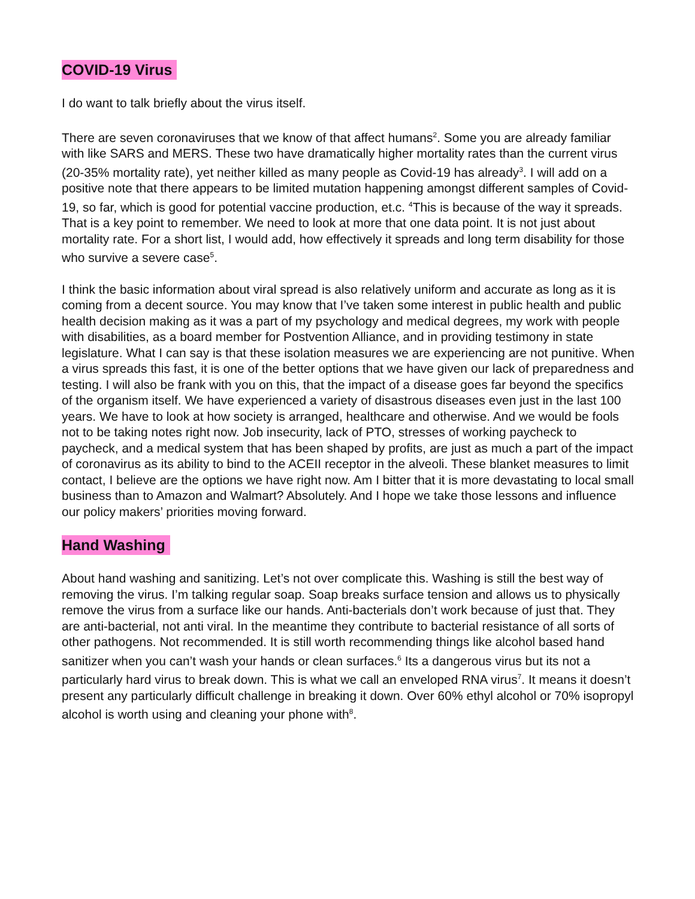COVID-19 Virus
I do want to talk briefly about the virus itself.
There are seven coronaviruses that we know of that affect humans<sup>2</sup>. Some you are already familiar with like SARS and MERS. These two have dramatically higher mortality rates than the current virus (20-35% mortality rate), yet neither killed as many people as Covid-19 has already<sup>3</sup>. I will add on a positive note that there appears to be limited mutation happening amongst different samples of Covid-19, so far, which is good for potential vaccine production, et.c. <sup>4</sup>This is because of the way it spreads. That is a key point to remember. We need to look at more that one data point. It is not just about mortality rate. For a short list, I would add, how effectively it spreads and long term disability for those who survive a severe case<sup>5</sup>.
I think the basic information about viral spread is also relatively uniform and accurate as long as it is coming from a decent source. You may know that I’ve taken some interest in public health and public health decision making as it was a part of my psychology and medical degrees, my work with people with disabilities, as a board member for Postvention Alliance, and in providing testimony in state legislature. What I can say is that these isolation measures we are experiencing are not punitive. When a virus spreads this fast, it is one of the better options that we have given our lack of preparedness and testing. I will also be frank with you on this, that the impact of a disease goes far beyond the specifics of the organism itself. We have experienced a variety of disastrous diseases even just in the last 100 years. We have to look at how society is arranged, healthcare and otherwise. And we would be fools not to be taking notes right now. Job insecurity, lack of PTO, stresses of working paycheck to paycheck, and a medical system that has been shaped by profits, are just as much a part of the impact of coronavirus as its ability to bind to the ACEII receptor in the alveoli. These blanket measures to limit contact, I believe are the options we have right now. Am I bitter that it is more devastating to local small business than to Amazon and Walmart? Absolutely. And I hope we take those lessons and influence our policy makers’ priorities moving forward.
Hand Washing
About hand washing and sanitizing. Let’s not over complicate this. Washing is still the best way of removing the virus. I’m talking regular soap. Soap breaks surface tension and allows us to physically remove the virus from a surface like our hands. Anti-bacterials don’t work because of just that. They are anti-bacterial, not anti viral. In the meantime they contribute to bacterial resistance of all sorts of other pathogens. Not recommended. It is still worth recommending things like alcohol based hand sanitizer when you can’t wash your hands or clean surfaces.<sup>6</sup> Its a dangerous virus but its not a particularly hard virus to break down. This is what we call an enveloped RNA virus<sup>7</sup>. It means it doesn’t present any particularly difficult challenge in breaking it down. Over 60% ethyl alcohol or 70% isopropyl alcohol is worth using and cleaning your phone with<sup>8</sup>.